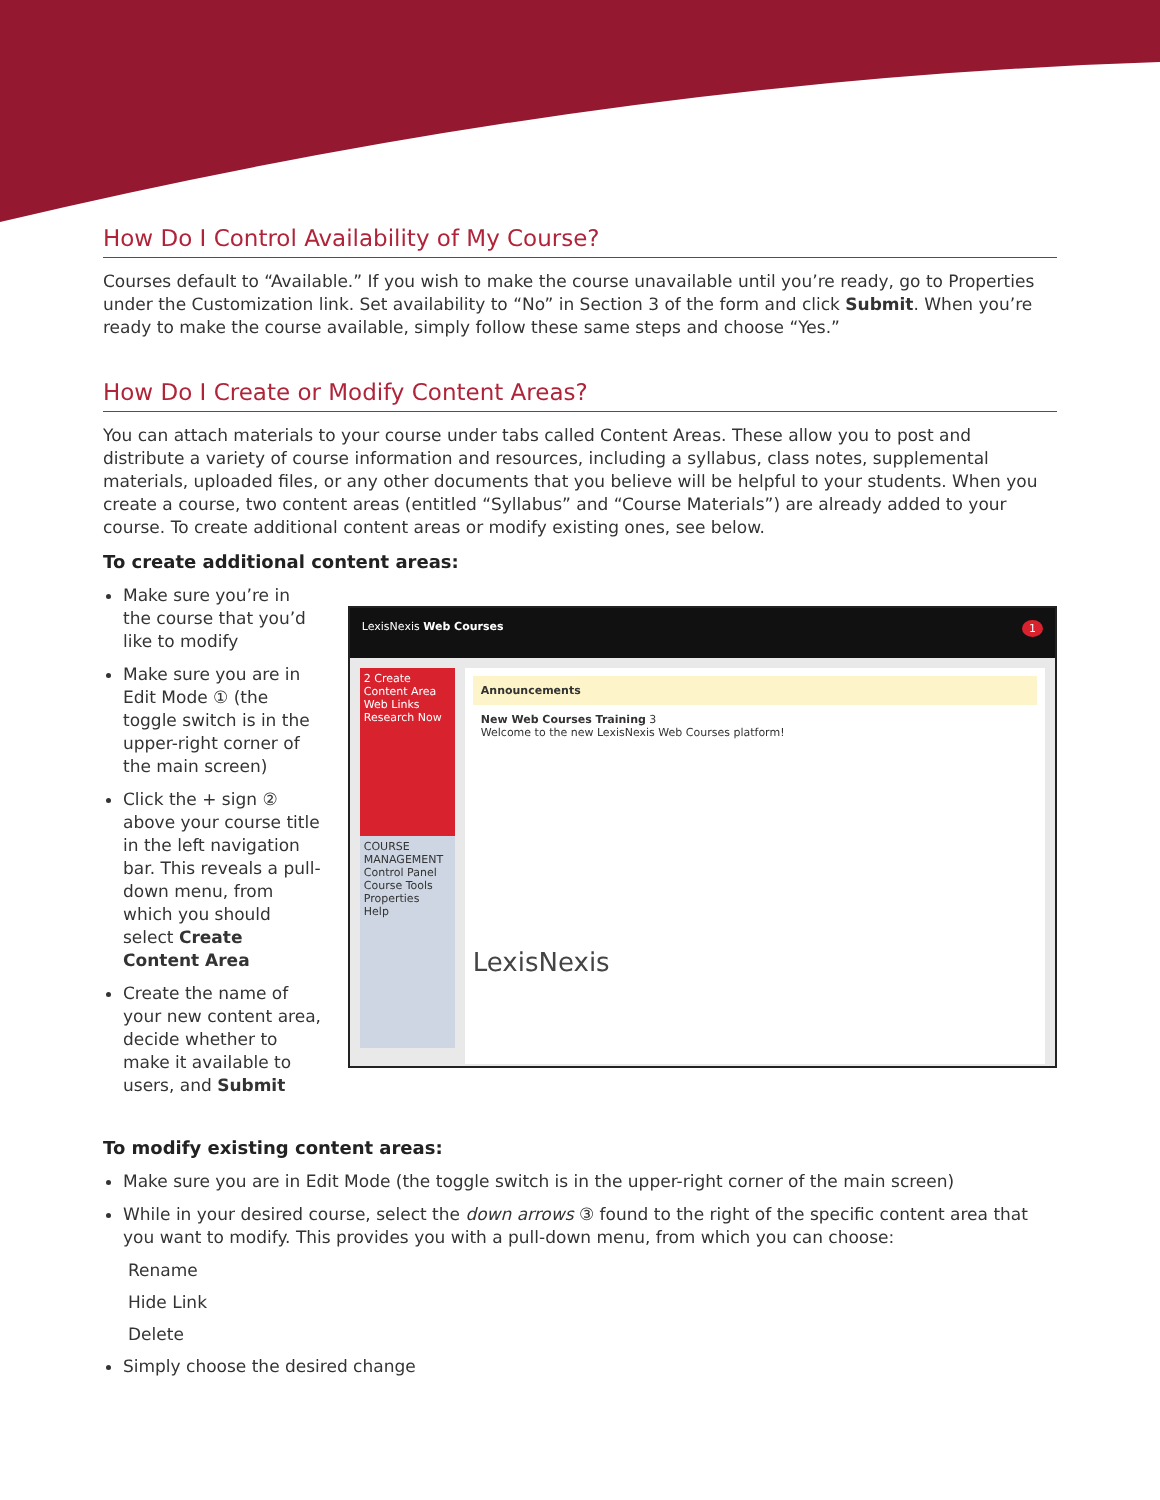How Do I Control Availability of My Course?
Courses default to “Available.” If you wish to make the course unavailable until you’re ready, go to Properties under the Customization link. Set availability to “No” in Section 3 of the form and click Submit. When you’re ready to make the course available, simply follow these same steps and choose “Yes.”
How Do I Create or Modify Content Areas?
You can attach materials to your course under tabs called Content Areas. These allow you to post and distribute a variety of course information and resources, including a syllabus, class notes, supplemental materials, uploaded files, or any other documents that you believe will be helpful to your students. When you create a course, two content areas (entitled “Syllabus” and “Course Materials”) are already added to your course. To create additional content areas or modify existing ones, see below.
To create additional content areas:
Make sure you’re in the course that you’d like to modify
Make sure you are in Edit Mode ① (the toggle switch is in the upper-right corner of the main screen)
Click the + sign ② above your course title in the left navigation bar. This reveals a pull-down menu, from which you should select Create Content Area
Create the name of your new content area, decide whether to make it available to users, and Submit
LexisNexis Web Courses 1
2 Create Content Area
Web Links
Research Now
COURSE MANAGEMENT
Control Panel
Course Tools
Properties
Help
Announcements
New Web Courses Training 3
Welcome to the new LexisNexis Web Courses platform!
LexisNexis
To modify existing content areas:
Make sure you are in Edit Mode (the toggle switch is in the upper-right corner of the main screen)
While in your desired course, select the down arrows ③ found to the right of the specific content area that you want to modify. This provides you with a pull-down menu, from which you can choose:
Rename
Hide Link
Delete
Simply choose the desired change